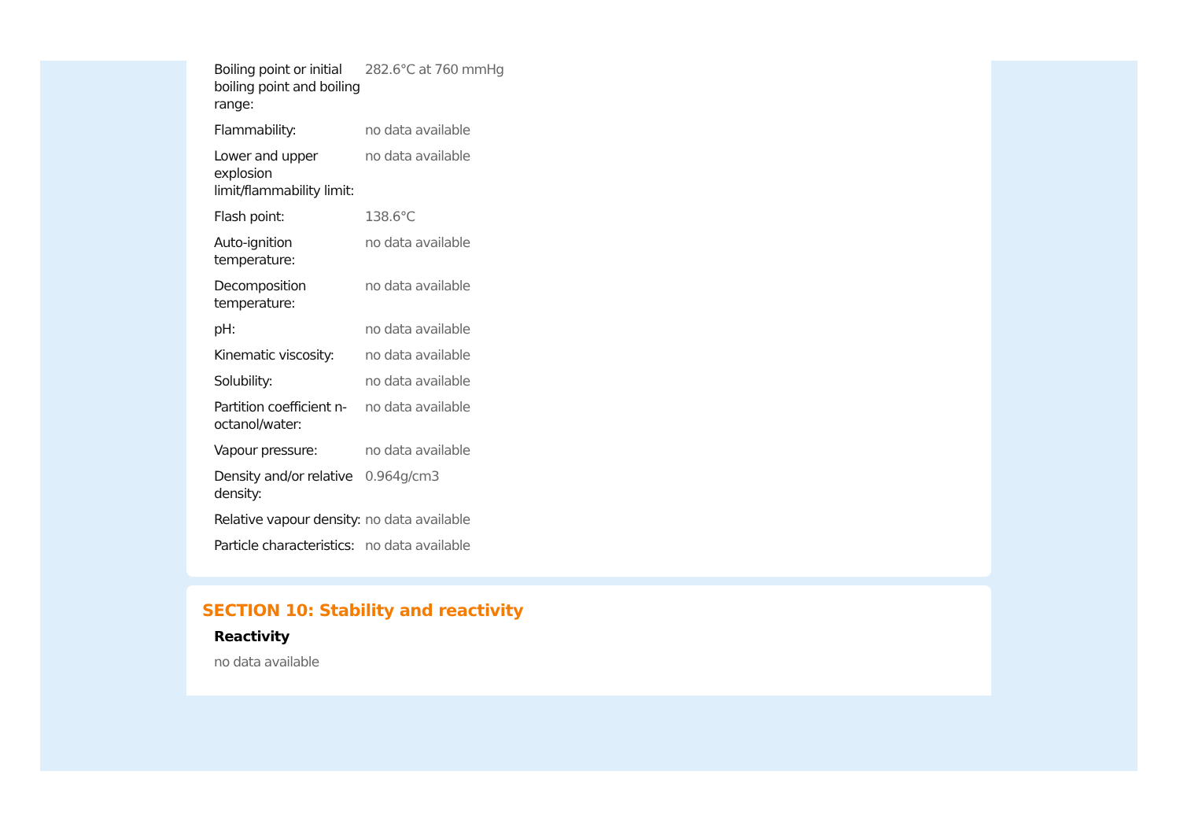| Boiling point or initial boiling point and boiling range: | 282.6°C at 760 mmHg |
| Flammability: | no data available |
| Lower and upper explosion limit/flammability limit: | no data available |
| Flash point: | 138.6°C |
| Auto-ignition temperature: | no data available |
| Decomposition temperature: | no data available |
| pH: | no data available |
| Kinematic viscosity: | no data available |
| Solubility: | no data available |
| Partition coefficient n-octanol/water: | no data available |
| Vapour pressure: | no data available |
| Density and/or relative density: | 0.964g/cm3 |
| Relative vapour density: | no data available |
| Particle characteristics: | no data available |
SECTION 10: Stability and reactivity
Reactivity
no data available